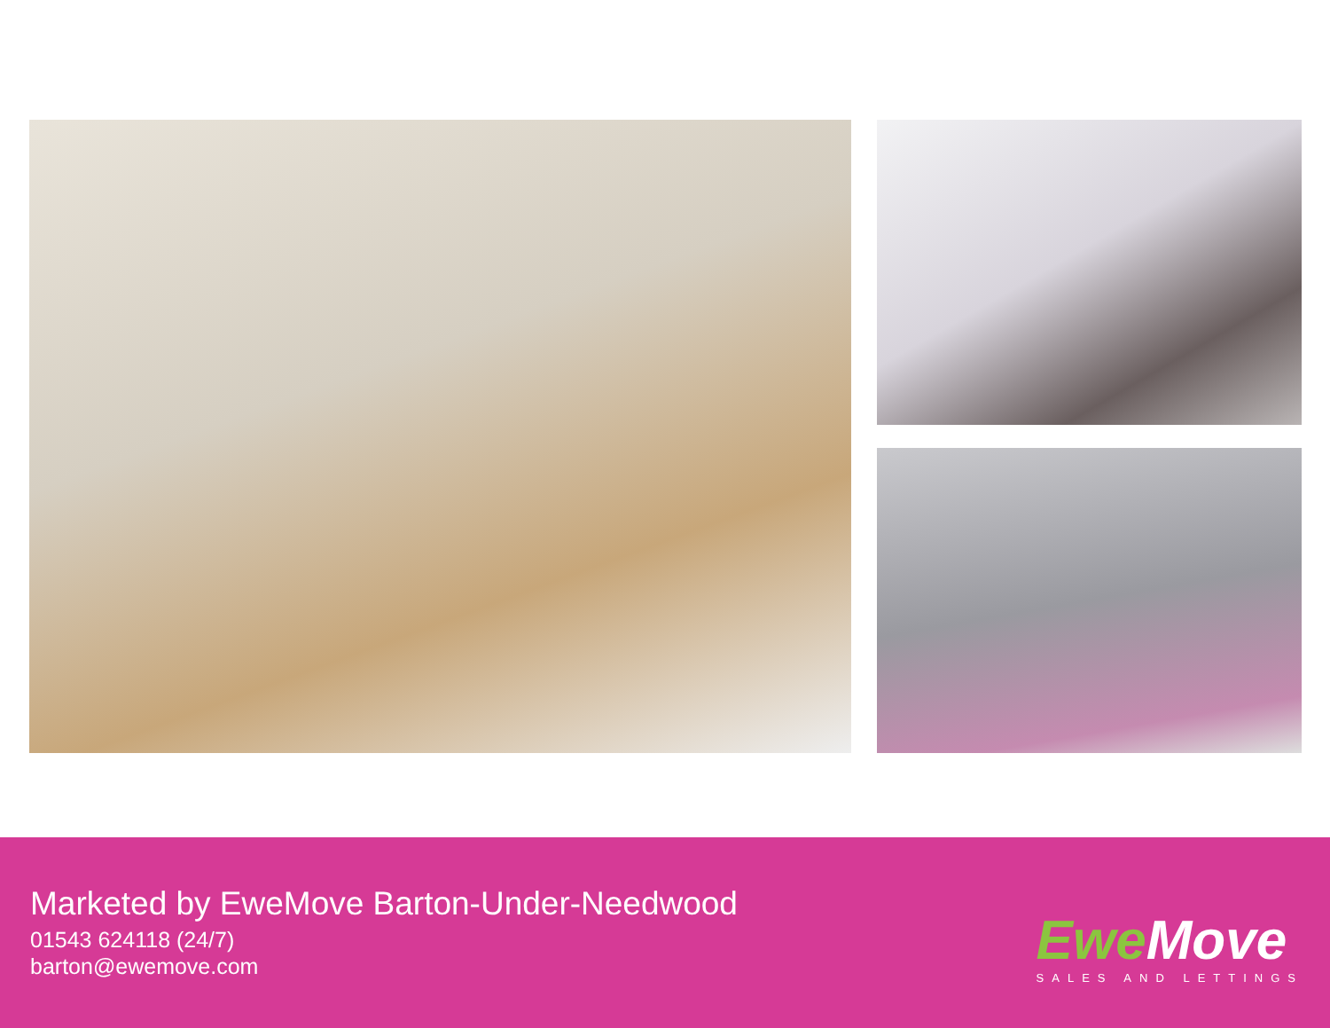Marketed by EweMove Barton-Under-Needwood
01543 624118 (24/7)
barton@ewemove.com
EweMove
SALES AND LETTINGS